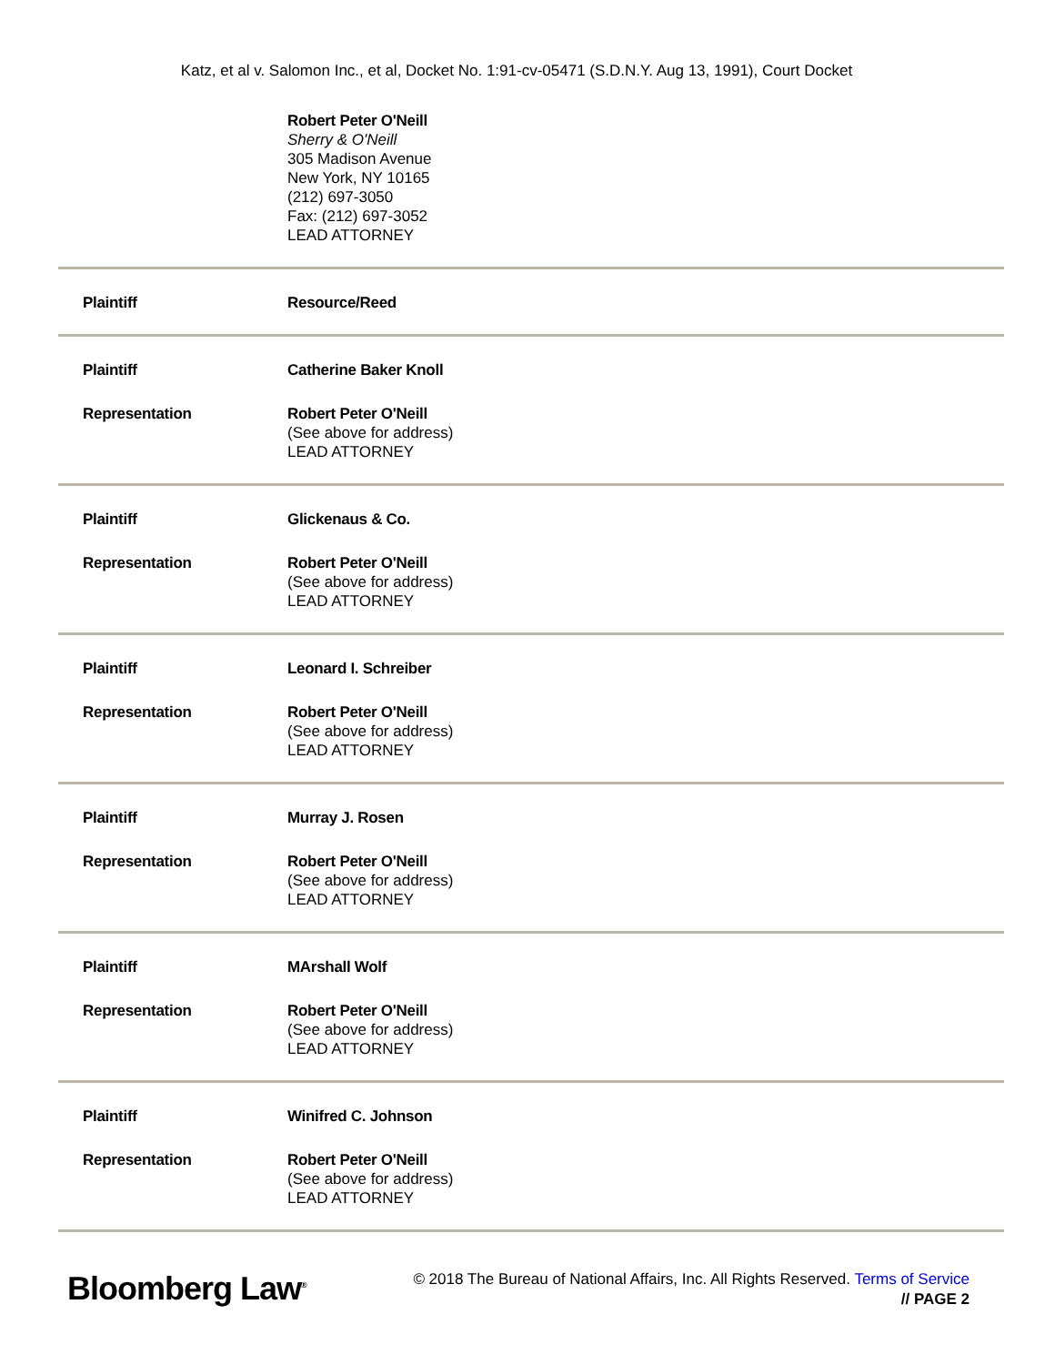Katz, et al v. Salomon Inc., et al, Docket No. 1:91-cv-05471 (S.D.N.Y. Aug 13, 1991), Court Docket
Robert Peter O'Neill
Sherry & O'Neill
305 Madison Avenue
New York, NY 10165
(212) 697-3050
Fax: (212) 697-3052
LEAD ATTORNEY
Plaintiff Resource/Reed
Plaintiff Catherine Baker Knoll
Representation Robert Peter O'Neill
(See above for address)
LEAD ATTORNEY
Plaintiff Glickenaus & Co.
Representation Robert Peter O'Neill
(See above for address)
LEAD ATTORNEY
Plaintiff Leonard I. Schreiber
Representation Robert Peter O'Neill
(See above for address)
LEAD ATTORNEY
Plaintiff Murray J. Rosen
Representation Robert Peter O'Neill
(See above for address)
LEAD ATTORNEY
Plaintiff MArshall Wolf
Representation Robert Peter O'Neill
(See above for address)
LEAD ATTORNEY
Plaintiff Winifred C. Johnson
Representation Robert Peter O'Neill
(See above for address)
LEAD ATTORNEY
Bloomberg Law<sup>®</sup>
© 2018 The Bureau of National Affairs, Inc. All Rights Reserved. Terms of Service
// PAGE 2